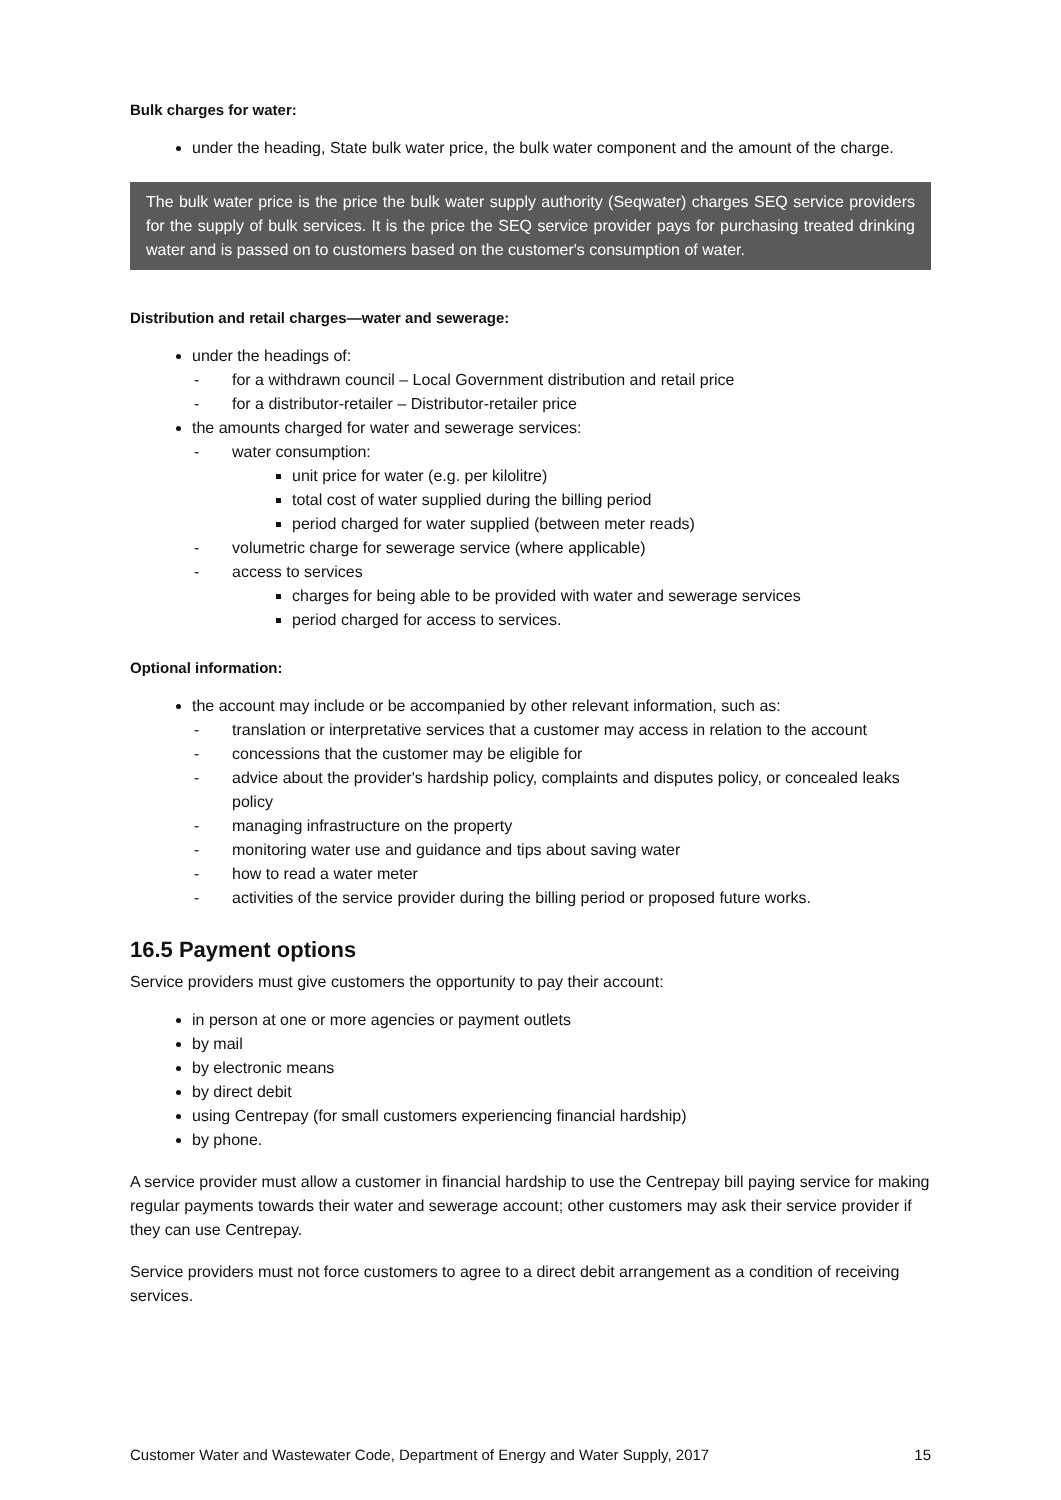Bulk charges for water:
under the heading, State bulk water price, the bulk water component and the amount of the charge.
The bulk water price is the price the bulk water supply authority (Seqwater) charges SEQ service providers for the supply of bulk services. It is the price the SEQ service provider pays for purchasing treated drinking water and is passed on to customers based on the customer's consumption of water.
Distribution and retail charges—water and sewerage:
under the headings of:
- for a withdrawn council – Local Government distribution and retail price
- for a distributor-retailer – Distributor-retailer price
the amounts charged for water and sewerage services:
- water consumption:
unit price for water (e.g. per kilolitre)
total cost of water supplied during the billing period
period charged for water supplied (between meter reads)
- volumetric charge for sewerage service (where applicable)
- access to services
charges for being able to be provided with water and sewerage services
period charged for access to services.
Optional information:
the account may include or be accompanied by other relevant information, such as:
- translation or interpretative services that a customer may access in relation to the account
- concessions that the customer may be eligible for
- advice about the provider's hardship policy, complaints and disputes policy, or concealed leaks policy
- managing infrastructure on the property
- monitoring water use and guidance and tips about saving water
- how to read a water meter
- activities of the service provider during the billing period or proposed future works.
16.5 Payment options
Service providers must give customers the opportunity to pay their account:
in person at one or more agencies or payment outlets
by mail
by electronic means
by direct debit
using Centrepay (for small customers experiencing financial hardship)
by phone.
A service provider must allow a customer in financial hardship to use the Centrepay bill paying service for making regular payments towards their water and sewerage account; other customers may ask their service provider if they can use Centrepay.
Service providers must not force customers to agree to a direct debit arrangement as a condition of receiving services.
Customer Water and Wastewater Code, Department of Energy and Water Supply, 2017 15